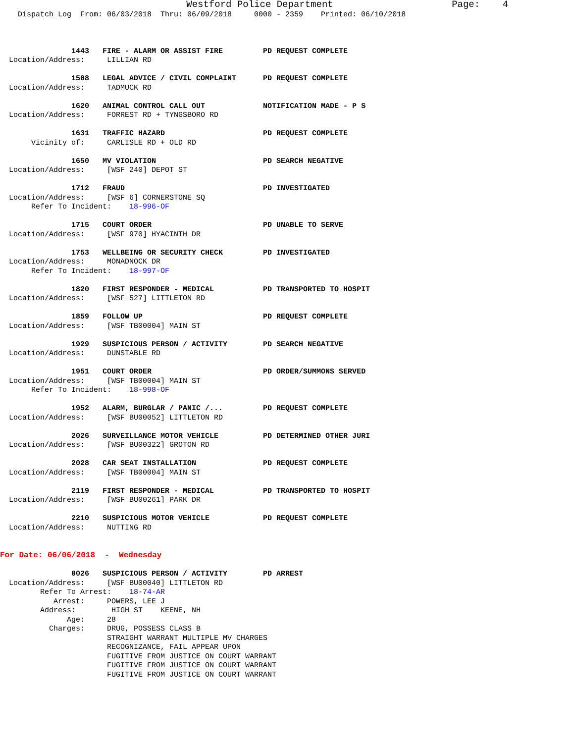Westford Police Department                     Page:    4
    Dispatch Log  From: 06/03/2018  Thru: 06/09/2018     0000 - 2359    Printed: 06/10/2018



                1443   FIRE - ALARM OR ASSIST FIRE         PD REQUEST COMPLETE
  Location/Address:     LILLIAN RD

                1508   LEGAL ADVICE / CIVIL COMPLAINT      PD REQUEST COMPLETE
  Location/Address:     TADMUCK RD

                1620   ANIMAL CONTROL CALL OUT             NOTIFICATION MADE - P S
  Location/Address:     FORREST RD + TYNGSBORO RD

                1631   TRAFFIC HAZARD                      PD REQUEST COMPLETE
       Vicinity of:     CARLISLE RD + OLD RD

                1650   MV VIOLATION                        PD SEARCH NEGATIVE
  Location/Address:     [WSF 240] DEPOT ST

                1712   FRAUD                               PD INVESTIGATED
  Location/Address:     [WSF 6] CORNERSTONE SQ
       Refer To Incident:    18-996-OF

                1715   COURT ORDER                         PD UNABLE TO SERVE
  Location/Address:     [WSF 970] HYACINTH DR

                1753   WELLBEING OR SECURITY CHECK         PD INVESTIGATED
  Location/Address:     MONADNOCK DR
       Refer To Incident:    18-997-OF

                1820   FIRST RESPONDER - MEDICAL           PD TRANSPORTED TO HOSPIT
  Location/Address:     [WSF 527] LITTLETON RD

                1859   FOLLOW UP                           PD REQUEST COMPLETE
  Location/Address:     [WSF TB00004] MAIN ST

                1929   SUSPICIOUS PERSON / ACTIVITY        PD SEARCH NEGATIVE
  Location/Address:     DUNSTABLE RD

                1951   COURT ORDER                         PD ORDER/SUMMONS SERVED
  Location/Address:     [WSF TB00004] MAIN ST
       Refer To Incident:    18-998-OF

                1952   ALARM, BURGLAR / PANIC /...         PD REQUEST COMPLETE
  Location/Address:     [WSF BU00052] LITTLETON RD

                2026   SURVEILLANCE MOTOR VEHICLE          PD DETERMINED OTHER JURI
  Location/Address:     [WSF BU00322] GROTON RD

                2028   CAR SEAT INSTALLATION               PD REQUEST COMPLETE
  Location/Address:     [WSF TB00004] MAIN ST

                2119   FIRST RESPONDER - MEDICAL           PD TRANSPORTED TO HOSPIT
  Location/Address:     [WSF BU00261] PARK DR

                2210   SUSPICIOUS MOTOR VEHICLE            PD REQUEST COMPLETE
  Location/Address:     NUTTING RD


For Date: 06/06/2018  -  Wednesday

                0026   SUSPICIOUS PERSON / ACTIVITY        PD ARREST
  Location/Address:     [WSF BU00040] LITTLETON RD
         Refer To Arrest:    18-74-AR
            Arrest:     POWERS, LEE J
         Address:        HIGH ST    KEENE, NH
               Age:     28
           Charges:     DRUG, POSSESS CLASS B
                        STRAIGHT WARRANT MULTIPLE MV CHARGES
                        RECOGNIZANCE, FAIL APPEAR UPON
                        FUGITIVE FROM JUSTICE ON COURT WARRANT
                        FUGITIVE FROM JUSTICE ON COURT WARRANT
                        FUGITIVE FROM JUSTICE ON COURT WARRANT